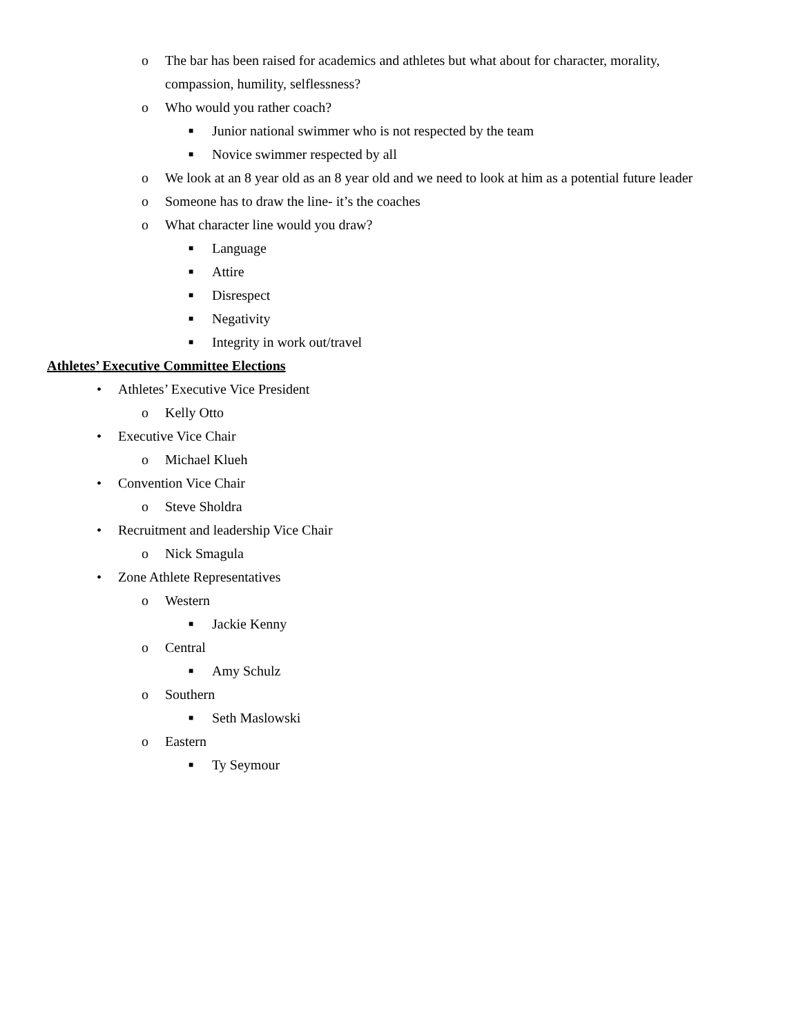o The bar has been raised for academics and athletes but what about for character, morality,
compassion, humility, selflessness?
o Who would you rather coach?
■ Junior national swimmer who is not respected by the team
■ Novice swimmer respected by all
o We look at an 8 year old as an 8 year old and we need to look at him as a potential future leader
o Someone has to draw the line- it’s the coaches
o What character line would you draw?
■ Language
■ Attire
■ Disrespect
■ Negativity
■ Integrity in work out/travel
Athletes’ Executive Committee Elections
• Athletes’ Executive Vice President
o Kelly Otto
• Executive Vice Chair
o Michael Klueh
• Convention Vice Chair
o Steve Sholdra
• Recruitment and leadership Vice Chair
o Nick Smagula
• Zone Athlete Representatives
o Western
■ Jackie Kenny
o Central
■ Amy Schulz
o Southern
■ Seth Maslowski
o Eastern
■ Ty Seymour